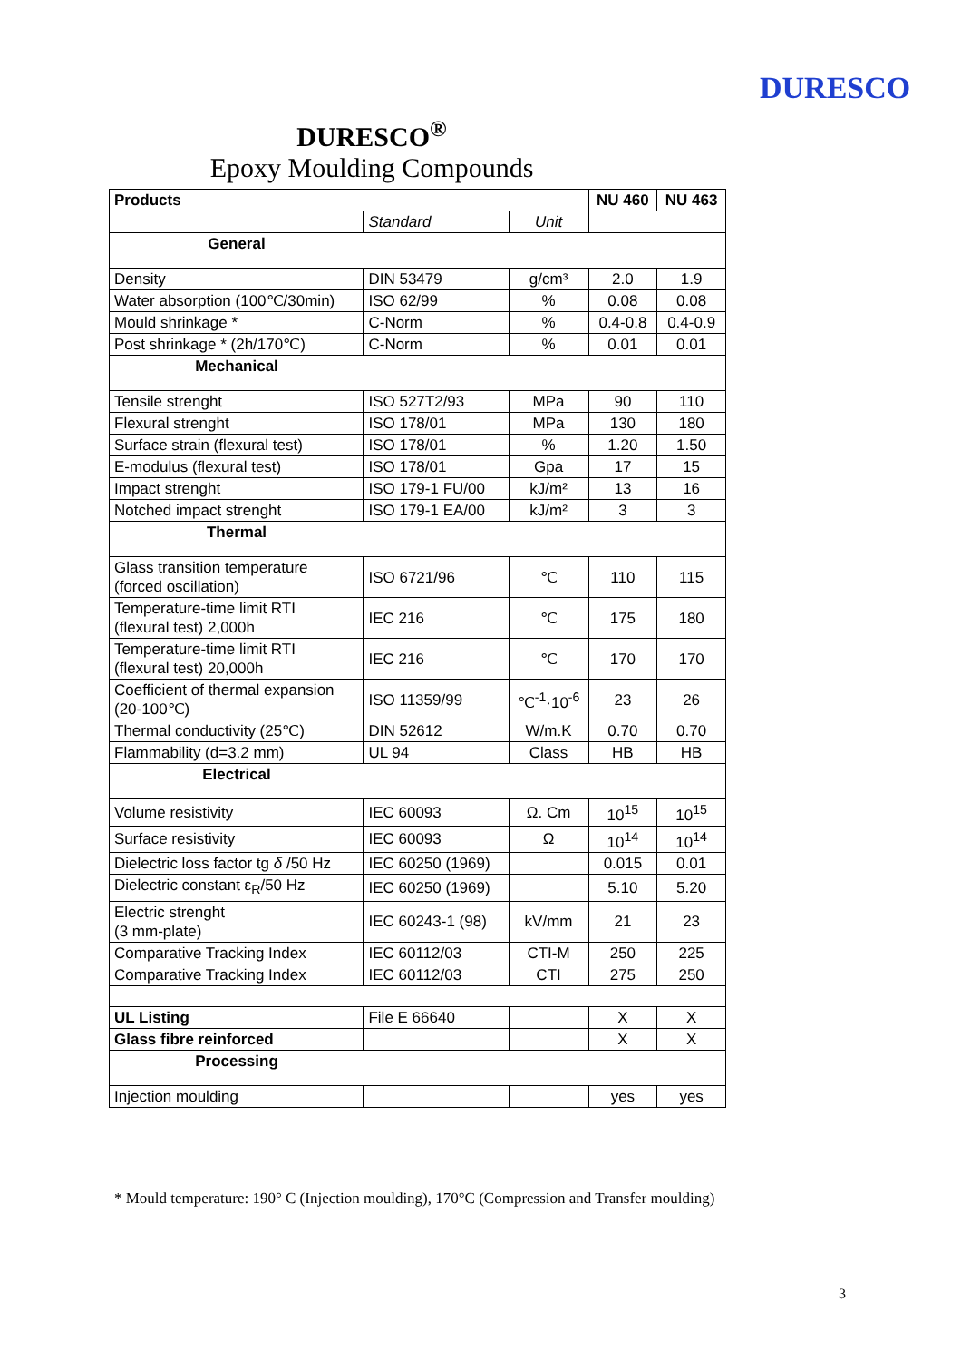DURESCO
DURESCO<sup>®</sup>
Epoxy Moulding Compounds
| Products | | | NU 460 | NU 463 |
| --- | --- | --- | --- | --- |
| | Standard | Unit | | |
| General | | | | |
| Density | DIN 53479 | g/cm³ | 2.0 | 1.9 |
| Water absorption (100℃/30min) | ISO 62/99 | % | 0.08 | 0.08 |
| Mould shrinkage * | C-Norm | % | 0.4-0.8 | 0.4-0.9 |
| Post shrinkage * (2h/170℃) | C-Norm | % | 0.01 | 0.01 |
| Mechanical | | | | |
| Tensile strenght | ISO 527T2/93 | MPa | 90 | 110 |
| Flexural strenght | ISO 178/01 | MPa | 130 | 180 |
| Surface strain (flexural test) | ISO 178/01 | % | 1.20 | 1.50 |
| E-modulus (flexural test) | ISO 178/01 | Gpa | 17 | 15 |
| Impact strenght | ISO 179-1 FU/00 | kJ/m² | 13 | 16 |
| Notched impact strenght | ISO 179-1 EA/00 | kJ/m² | 3 | 3 |
| Thermal | | | | |
| Glass transition temperature (forced oscillation) | ISO 6721/96 | ℃ | 110 | 115 |
| Temperature-time limit RTI (flexural test) 2,000h | IEC 216 | ℃ | 175 | 180 |
| Temperature-time limit RTI (flexural test) 20,000h | IEC 216 | ℃ | 170 | 170 |
| Coefficient of thermal expansion (20-100℃) | ISO 11359/99 | ℃<sup>-1</sup>·10<sup>-6</sup> | 23 | 26 |
| Thermal conductivity (25℃) | DIN 52612 | W/m.K | 0.70 | 0.70 |
| Flammability (d=3.2 mm) | UL 94 | Class | HB | HB |
| Electrical | | | | |
| Volume resistivity | IEC 60093 | Ω. Cm | 10<sup>15</sup> | 10<sup>15</sup> |
| Surface resistivity | IEC 60093 | Ω | 10<sup>14</sup> | 10<sup>14</sup> |
| Dielectric loss factor tg δ /50 Hz | IEC 60250 (1969) | | 0.015 | 0.01 |
| Dielectric constant ε<sub>R</sub>/50 Hz | IEC 60250 (1969) | | 5.10 | 5.20 |
| Electric strenght (3 mm-plate) | IEC 60243-1 (98) | kV/mm | 21 | 23 |
| Comparative Tracking Index | IEC 60112/03 | CTI-M | 250 | 225 |
| Comparative Tracking Index | IEC 60112/03 | CTI | 275 | 250 |
| UL Listing | File E 66640 | | X | X |
| Glass fibre reinforced | | | X | X |
| Processing | | | | |
| Injection moulding | | | yes | yes |
* Mould temperature: 190° C (Injection moulding), 170°C (Compression and Transfer moulding)
3